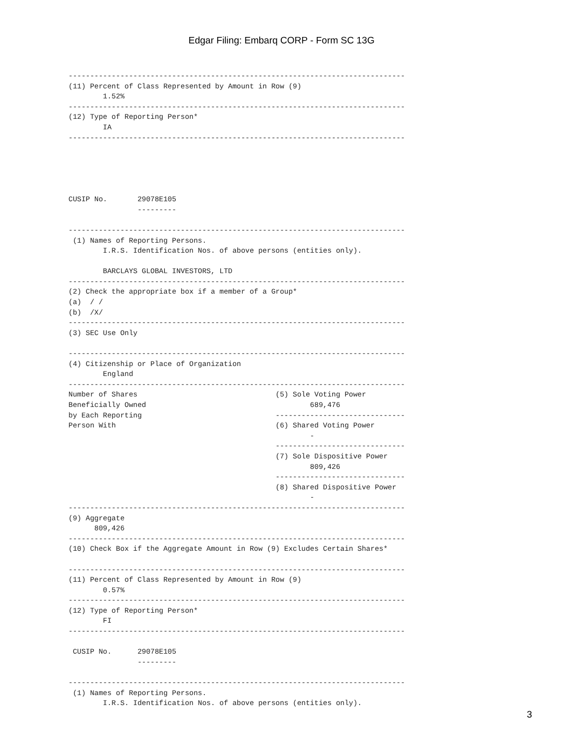Edgar Filing: Embarq CORP - Form SC 13G
------------------------------------------------------------------------------
(11) Percent of Class Represented by Amount in Row (9)
        1.52%
------------------------------------------------------------------------------
(12) Type of Reporting Person*
        IA
------------------------------------------------------------------------------




                                                                                    
CUSIP No.       29078E105
                ---------

------------------------------------------------------------------------------
 (1) Names of Reporting Persons.
        I.R.S. Identification Nos. of above persons (entities only).

        BARCLAYS GLOBAL INVESTORS, LTD
------------------------------------------------------------------------------
(2) Check the appropriate box if a member of a Group*
(a)  / /
(b)  /X/
------------------------------------------------------------------------------
(3) SEC Use Only

------------------------------------------------------------------------------
(4) Citizenship or Place of Organization
        England
------------------------------------------------------------------------------
Number of Shares                                (5) Sole Voting Power
Beneficially Owned                                      689,476
by Each Reporting                               ------------------------------
Person With                                     (6) Shared Voting Power
                                                        -
                                                ------------------------------
                                                (7) Sole Dispositive Power
                                                        809,426
                                                ------------------------------
                                                (8) Shared Dispositive Power
                                                        -
------------------------------------------------------------------------------
(9) Aggregate
      809,426
------------------------------------------------------------------------------
(10) Check Box if the Aggregate Amount in Row (9) Excludes Certain Shares*

------------------------------------------------------------------------------
(11) Percent of Class Represented by Amount in Row (9)
        0.57%
------------------------------------------------------------------------------
(12) Type of Reporting Person*
        FI
------------------------------------------------------------------------------

 CUSIP No.      29078E105
                ---------

------------------------------------------------------------------------------
 (1) Names of Reporting Persons.
        I.R.S. Identification Nos. of above persons (entities only).
3